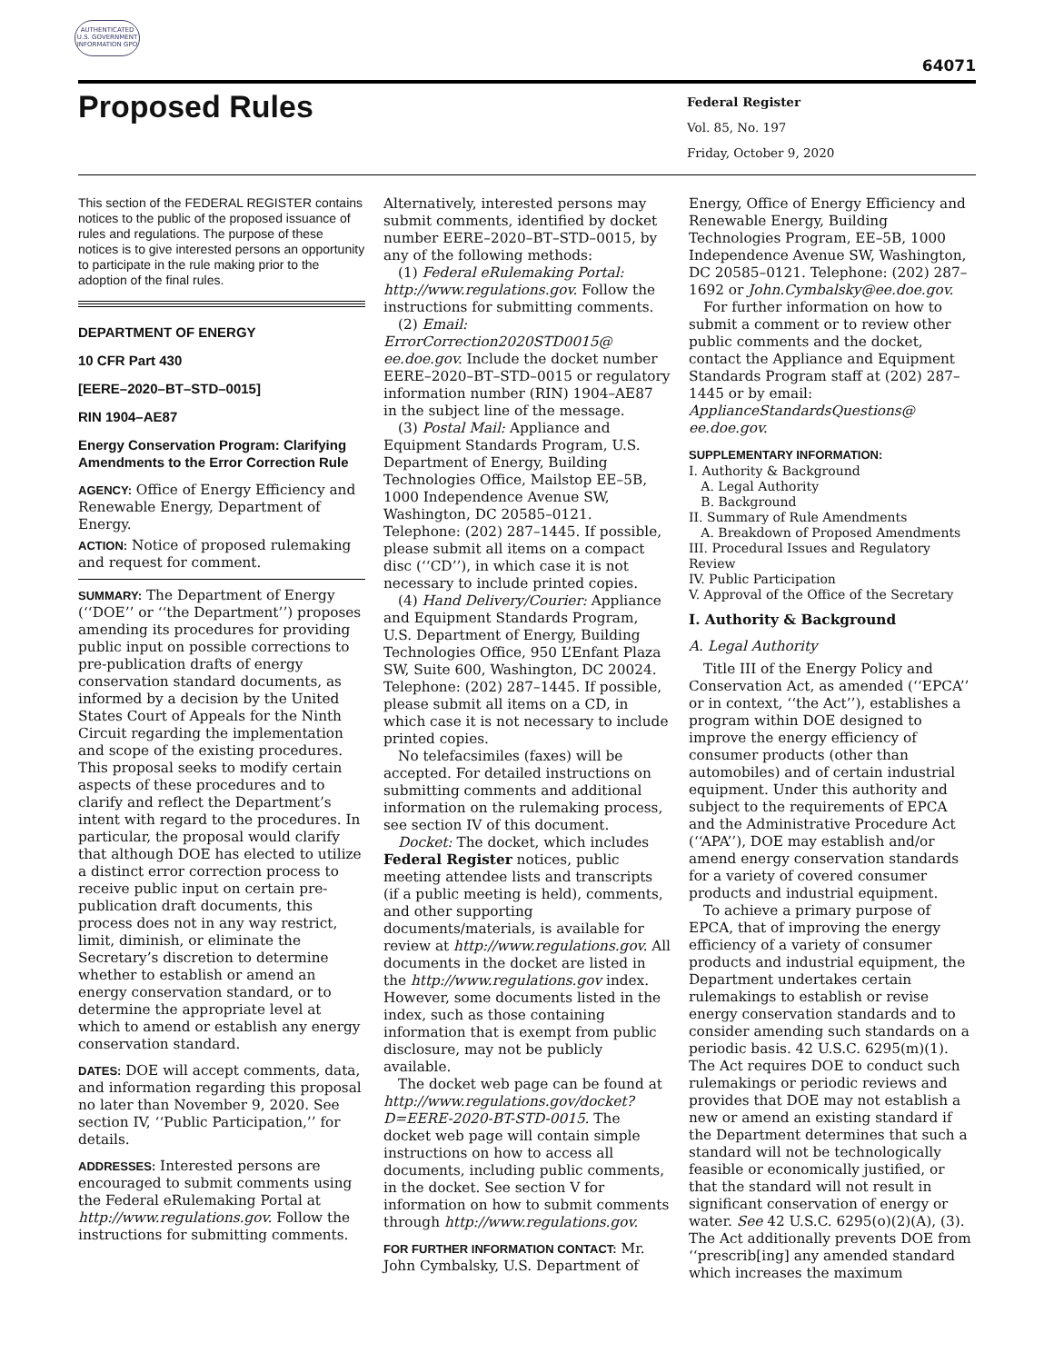AUTHENTICATED
U.S. GOVERNMENT
INFORMATION GPO
64071
Proposed Rules
Federal Register
Vol. 85, No. 197
Friday, October 9, 2020
This section of the FEDERAL REGISTER contains notices to the public of the proposed issuance of rules and regulations. The purpose of these notices is to give interested persons an opportunity to participate in the rule making prior to the adoption of the final rules.
DEPARTMENT OF ENERGY
10 CFR Part 430
[EERE–2020–BT–STD–0015]
RIN 1904–AE87
Energy Conservation Program: Clarifying Amendments to the Error Correction Rule
AGENCY: Office of Energy Efficiency and Renewable Energy, Department of Energy.
ACTION: Notice of proposed rulemaking and request for comment.
SUMMARY: The Department of Energy (‘‘DOE’’ or ‘‘the Department’’) proposes amending its procedures for providing public input on possible corrections to pre-publication drafts of energy conservation standard documents, as informed by a decision by the United States Court of Appeals for the Ninth Circuit regarding the implementation and scope of the existing procedures. This proposal seeks to modify certain aspects of these procedures and to clarify and reflect the Department’s intent with regard to the procedures. In particular, the proposal would clarify that although DOE has elected to utilize a distinct error correction process to receive public input on certain pre-publication draft documents, this process does not in any way restrict, limit, diminish, or eliminate the Secretary’s discretion to determine whether to establish or amend an energy conservation standard, or to determine the appropriate level at which to amend or establish any energy conservation standard.
DATES: DOE will accept comments, data, and information regarding this proposal no later than November 9, 2020. See section IV, ‘‘Public Participation,’’ for details.
ADDRESSES: Interested persons are encouraged to submit comments using the Federal eRulemaking Portal at http://www.regulations.gov. Follow the instructions for submitting comments.
Alternatively, interested persons may submit comments, identified by docket number EERE–2020–BT–STD–0015, by any of the following methods:
(1) Federal eRulemaking Portal: http://www.regulations.gov. Follow the instructions for submitting comments.
(2) Email: ErrorCorrection2020STD0015@ ee.doe.gov. Include the docket number EERE–2020–BT–STD–0015 or regulatory information number (RIN) 1904–AE87 in the subject line of the message.
(3) Postal Mail: Appliance and Equipment Standards Program, U.S. Department of Energy, Building Technologies Office, Mailstop EE–5B, 1000 Independence Avenue SW, Washington, DC 20585–0121. Telephone: (202) 287–1445. If possible, please submit all items on a compact disc (‘‘CD’’), in which case it is not necessary to include printed copies.
(4) Hand Delivery/Courier: Appliance and Equipment Standards Program, U.S. Department of Energy, Building Technologies Office, 950 L’Enfant Plaza SW, Suite 600, Washington, DC 20024. Telephone: (202) 287–1445. If possible, please submit all items on a CD, in which case it is not necessary to include printed copies.
No telefacsimiles (faxes) will be accepted. For detailed instructions on submitting comments and additional information on the rulemaking process, see section IV of this document.
Docket: The docket, which includes Federal Register notices, public meeting attendee lists and transcripts (if a public meeting is held), comments, and other supporting documents/materials, is available for review at http://www.regulations.gov. All documents in the docket are listed in the http://www.regulations.gov index. However, some documents listed in the index, such as those containing information that is exempt from public disclosure, may not be publicly available.
The docket web page can be found at http://www.regulations.gov/docket?D=EERE-2020-BT-STD-0015. The docket web page will contain simple instructions on how to access all documents, including public comments, in the docket. See section V for information on how to submit comments through http://www.regulations.gov.
FOR FURTHER INFORMATION CONTACT: Mr. John Cymbalsky, U.S. Department of
Energy, Office of Energy Efficiency and Renewable Energy, Building Technologies Program, EE–5B, 1000 Independence Avenue SW, Washington, DC 20585–0121. Telephone: (202) 287–1692 or John.Cymbalsky@ee.doe.gov.
For further information on how to submit a comment or to review other public comments and the docket, contact the Appliance and Equipment Standards Program staff at (202) 287–1445 or by email: ApplianceStandardsQuestions@ ee.doe.gov.
SUPPLEMENTARY INFORMATION:
I. Authority & Background
A. Legal Authority
B. Background
II. Summary of Rule Amendments
A. Breakdown of Proposed Amendments
III. Procedural Issues and Regulatory Review
IV. Public Participation
V. Approval of the Office of the Secretary
I. Authority & Background
A. Legal Authority
Title III of the Energy Policy and Conservation Act, as amended (‘‘EPCA’’ or in context, ‘‘the Act’’), establishes a program within DOE designed to improve the energy efficiency of consumer products (other than automobiles) and of certain industrial equipment. Under this authority and subject to the requirements of EPCA and the Administrative Procedure Act (‘‘APA’’), DOE may establish and/or amend energy conservation standards for a variety of covered consumer products and industrial equipment.
To achieve a primary purpose of EPCA, that of improving the energy efficiency of a variety of consumer products and industrial equipment, the Department undertakes certain rulemakings to establish or revise energy conservation standards and to consider amending such standards on a periodic basis. 42 U.S.C. 6295(m)(1). The Act requires DOE to conduct such rulemakings or periodic reviews and provides that DOE may not establish a new or amend an existing standard if the Department determines that such a standard will not be technologically feasible or economically justified, or that the standard will not result in significant conservation of energy or water. See 42 U.S.C. 6295(o)(2)(A), (3). The Act additionally prevents DOE from ‘‘prescrib[ing] any amended standard which increases the maximum